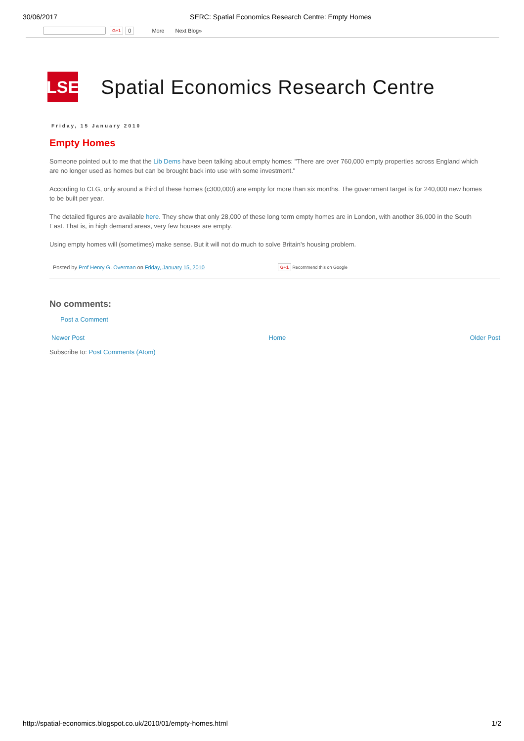30/06/2017 SERC: Spatial Economics Research Centre: Empty Homes
G+1 0 More Next Blog»
LSE
Spatial Economics Research Centre
Friday, 15 January 2010
Empty Homes
Someone pointed out to me that the Lib Dems have been talking about empty homes: "There are over 760,000 empty properties across England which
are no longer used as homes but can be brought back into use with some investment."
According to CLG, only around a third of these homes (c300,000) are empty for more than six months. The government target is for 240,000 new homes
to be built per year.
The detailed figures are available here. They show that only 28,000 of these long term empty homes are in London, with another 36,000 in the South
East. That is, in high demand areas, very few houses are empty.
Using empty homes will (sometimes) make sense. But it will not do much to solve Britain's housing problem.
Posted by Prof Henry G. Overman on Friday, January 15, 2010 G+1 Recommend this on Google
No comments:
Post a Comment
Newer Post Home Older Post
Subscribe to: Post Comments (Atom)
http://spatial-economics.blogspot.co.uk/2010/01/empty-homes.html 1/2